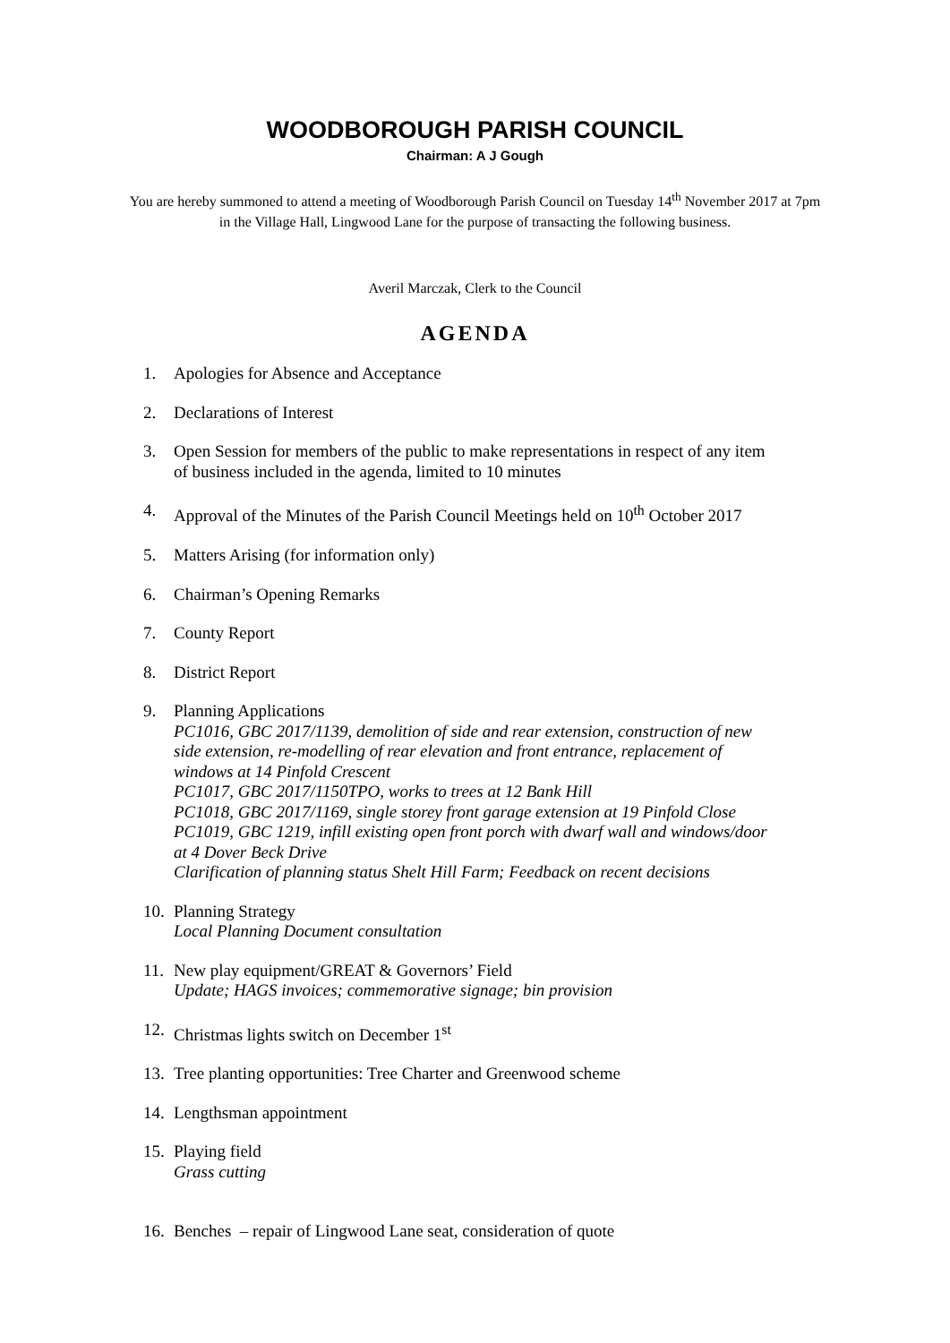WOODBOROUGH PARISH COUNCIL
Chairman: A J Gough
You are hereby summoned to attend a meeting of Woodborough Parish Council on Tuesday 14<sup>th</sup> November 2017 at 7pm in the Village Hall, Lingwood Lane for the purpose of transacting the following business.
Averil Marczak, Clerk to the Council
AGENDA
1. Apologies for Absence and Acceptance
2. Declarations of Interest
3. Open Session for members of the public to make representations in respect of any item of business included in the agenda, limited to 10 minutes
4. Approval of the Minutes of the Parish Council Meetings held on 10<sup>th</sup> October 2017
5. Matters Arising (for information only)
6. Chairman’s Opening Remarks
7. County Report
8. District Report
9. Planning Applications
PC1016, GBC 2017/1139, demolition of side and rear extension, construction of new side extension, re-modelling of rear elevation and front entrance, replacement of windows at 14 Pinfold Crescent
PC1017, GBC 2017/1150TPO, works to trees at 12 Bank Hill
PC1018, GBC 2017/1169, single storey front garage extension at 19 Pinfold Close
PC1019, GBC 1219, infill existing open front porch with dwarf wall and windows/door at 4 Dover Beck Drive
Clarification of planning status Shelt Hill Farm; Feedback on recent decisions
10.
Planning Strategy
Local Planning Document consultation
11.
New play equipment/GREAT & Governors’ Field
Update; HAGS invoices; commemorative signage; bin provision
12.
Christmas lights switch on December 1<sup>st</sup>
13.
Tree planting opportunities: Tree Charter and Greenwood scheme
14.
Lengthsman appointment
15.
Playing field
Grass cutting
16.
Benches – repair of Lingwood Lane seat, consideration of quote